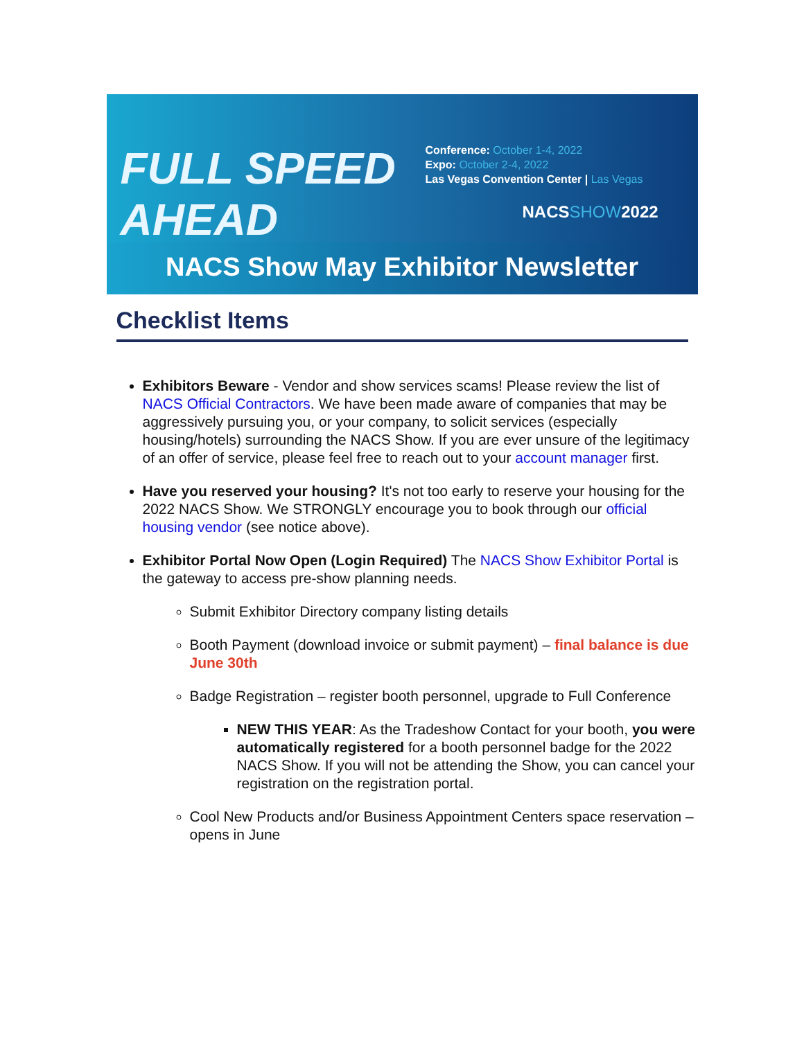FULL SPEED AHEAD
Conference: October 1-4, 2022
Expo: October 2-4, 2022
Las Vegas Convention Center | Las Vegas
NACSSHOW2022
NACS Show May Exhibitor Newsletter
Checklist Items
Exhibitors Beware - Vendor and show services scams! Please review the list of NACS Official Contractors. We have been made aware of companies that may be aggressively pursuing you, or your company, to solicit services (especially housing/hotels) surrounding the NACS Show. If you are ever unsure of the legitimacy of an offer of service, please feel free to reach out to your account manager first.
Have you reserved your housing? It's not too early to reserve your housing for the 2022 NACS Show. We STRONGLY encourage you to book through our official housing vendor (see notice above).
Exhibitor Portal Now Open (Login Required) The NACS Show Exhibitor Portal is the gateway to access pre-show planning needs.
Submit Exhibitor Directory company listing details
Booth Payment (download invoice or submit payment) – final balance is due June 30th
Badge Registration – register booth personnel, upgrade to Full Conference
NEW THIS YEAR: As the Tradeshow Contact for your booth, you were automatically registered for a booth personnel badge for the 2022 NACS Show. If you will not be attending the Show, you can cancel your registration on the registration portal.
Cool New Products and/or Business Appointment Centers space reservation – opens in June